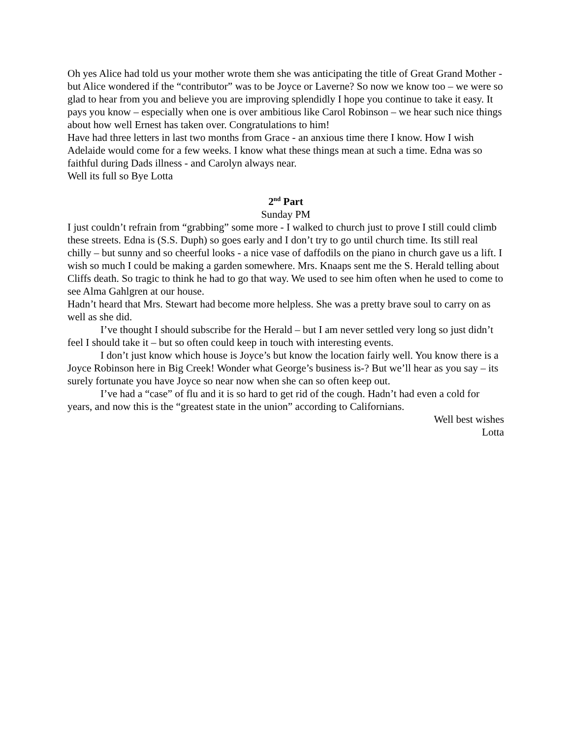Oh yes Alice had told us your mother wrote them she was anticipating the title of Great Grand Mother - but Alice wondered if the “contributor” was to be Joyce or Laverne? So now we know too – we were so glad to hear from you and believe you are improving splendidly I hope you continue to take it easy. It pays you know – especially when one is over ambitious like Carol Robinson – we hear such nice things about how well Ernest has taken over. Congratulations to him!
Have had three letters in last two months from Grace - an anxious time there I know. How I wish Adelaide would come for a few weeks. I know what these things mean at such a time. Edna was so faithful during Dads illness - and Carolyn always near.
Well its full so Bye Lotta
2<sup>nd</sup> Part
Sunday PM
I just couldn’t refrain from “grabbing” some more - I walked to church just to prove I still could climb these streets. Edna is (S.S. Duph) so goes early and I don’t try to go until church time. Its still real chilly – but sunny and so cheerful looks - a nice vase of daffodils on the piano in church gave us a lift. I wish so much I could be making a garden somewhere. Mrs. Knaaps sent me the S. Herald telling about Cliffs death. So tragic to think he had to go that way. We used to see him often when he used to come to see Alma Gahlgren at our house.
Hadn’t heard that Mrs. Stewart had become more helpless. She was a pretty brave soul to carry on as well as she did.
I’ve thought I should subscribe for the Herald – but I am never settled very long so just didn’t feel I should take it – but so often could keep in touch with interesting events.
I don’t just know which house is Joyce’s but know the location fairly well. You know there is a Joyce Robinson here in Big Creek! Wonder what George’s business is-? But we’ll hear as you say – its surely fortunate you have Joyce so near now when she can so often keep out.
I’ve had a “case” of flu and it is so hard to get rid of the cough. Hadn’t had even a cold for years, and now this is the “greatest state in the union” according to Californians.
Well best wishes
Lotta